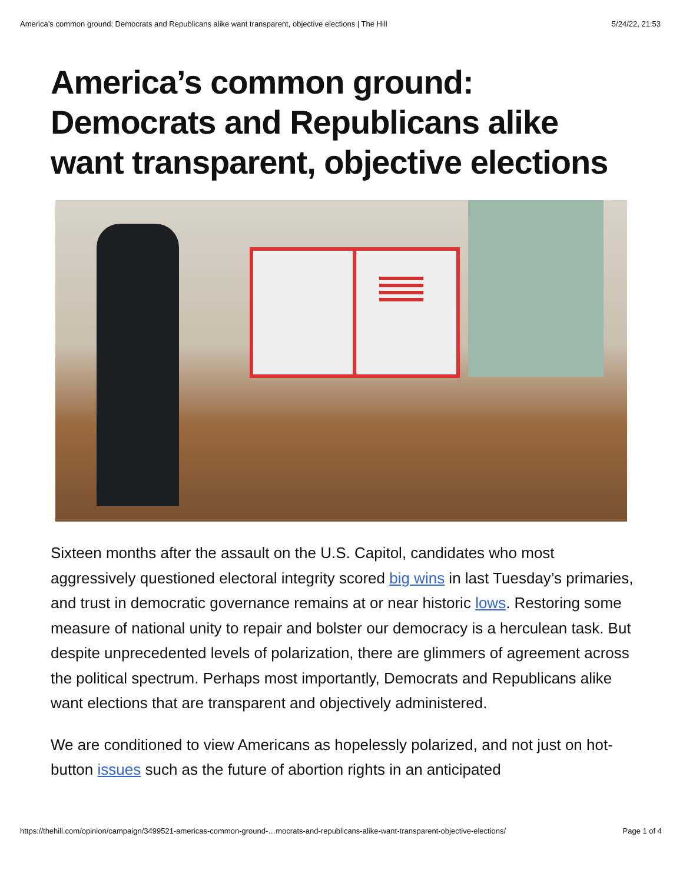America’s common ground: Democrats and Republicans alike want transparent, objective elections | The Hill 5/24/22, 21:53
America’s common ground: Democrats and Republicans alike want transparent, objective elections
Sixteen months after the assault on the U.S. Capitol, candidates who most aggressively questioned electoral integrity scored big wins in last Tuesday’s primaries, and trust in democratic governance remains at or near historic lows. Restoring some measure of national unity to repair and bolster our democracy is a herculean task. But despite unprecedented levels of polarization, there are glimmers of agreement across the political spectrum. Perhaps most importantly, Democrats and Republicans alike want elections that are transparent and objectively administered.
We are conditioned to view Americans as hopelessly polarized, and not just on hot-button issues such as the future of abortion rights in an anticipated
https://thehill.com/opinion/campaign/3499521-americas-common-ground-…mocrats-and-republicans-alike-want-transparent-objective-elections/ Page 1 of 4